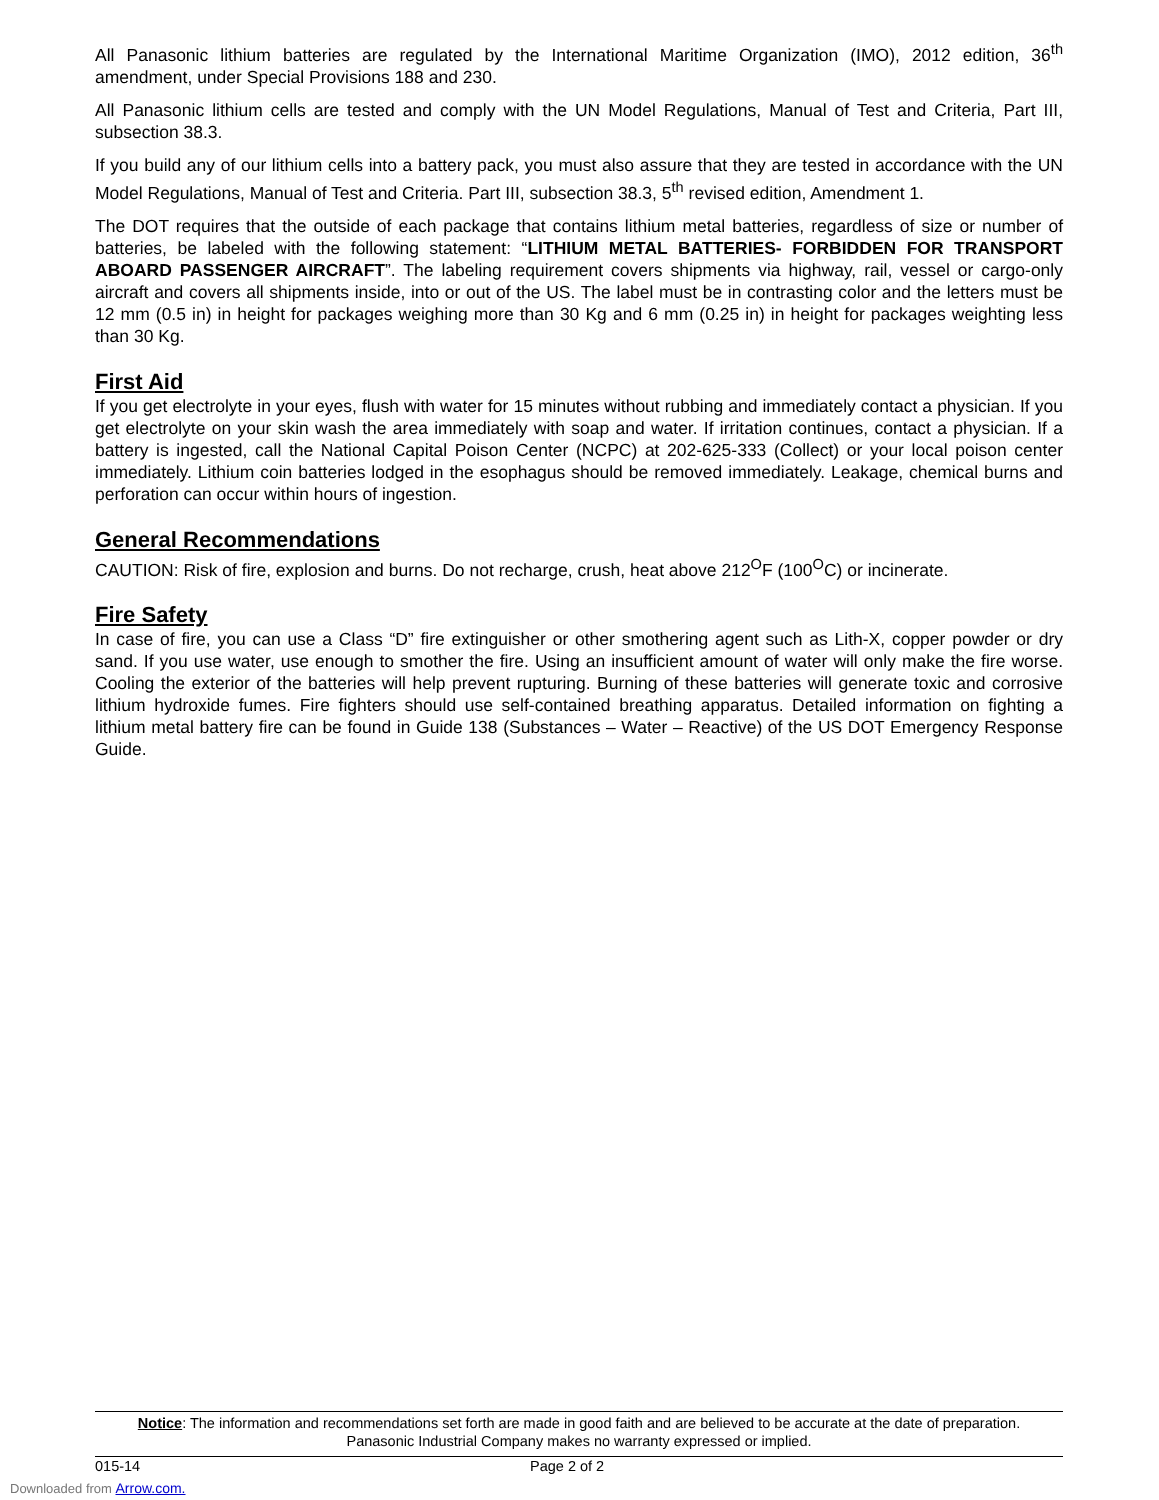All Panasonic lithium batteries are regulated by the International Maritime Organization (IMO), 2012 edition, 36<sup>th</sup> amendment, under Special Provisions 188 and 230.
All Panasonic lithium cells are tested and comply with the UN Model Regulations, Manual of Test and Criteria, Part III, subsection 38.3.
If you build any of our lithium cells into a battery pack, you must also assure that they are tested in accordance with the UN Model Regulations, Manual of Test and Criteria. Part III, subsection 38.3, 5<sup>th</sup> revised edition, Amendment 1.
The DOT requires that the outside of each package that contains lithium metal batteries, regardless of size or number of batteries, be labeled with the following statement: “LITHIUM METAL BATTERIES- FORBIDDEN FOR TRANSPORT ABOARD PASSENGER AIRCRAFT”. The labeling requirement covers shipments via highway, rail, vessel or cargo-only aircraft and covers all shipments inside, into or out of the US. The label must be in contrasting color and the letters must be 12 mm (0.5 in) in height for packages weighing more than 30 Kg and 6 mm (0.25 in) in height for packages weighting less than 30 Kg.
First Aid
If you get electrolyte in your eyes, flush with water for 15 minutes without rubbing and immediately contact a physician. If you get electrolyte on your skin wash the area immediately with soap and water. If irritation continues, contact a physician. If a battery is ingested, call the National Capital Poison Center (NCPC) at 202-625-333 (Collect) or your local poison center immediately. Lithium coin batteries lodged in the esophagus should be removed immediately. Leakage, chemical burns and perforation can occur within hours of ingestion.
General Recommendations
CAUTION: Risk of fire, explosion and burns. Do not recharge, crush, heat above 212<sup>O</sup>F (100<sup>O</sup>C) or incinerate.
Fire Safety
In case of fire, you can use a Class “D” fire extinguisher or other smothering agent such as Lith-X, copper powder or dry sand. If you use water, use enough to smother the fire. Using an insufficient amount of water will only make the fire worse. Cooling the exterior of the batteries will help prevent rupturing. Burning of these batteries will generate toxic and corrosive lithium hydroxide fumes. Fire fighters should use self-contained breathing apparatus. Detailed information on fighting a lithium metal battery fire can be found in Guide 138 (Substances – Water – Reactive) of the US DOT Emergency Response Guide.
Notice: The information and recommendations set forth are made in good faith and are believed to be accurate at the date of preparation.
Panasonic Industrial Company makes no warranty expressed or implied.
015-14 Page 2 of 2
Downloaded from Arrow.com.